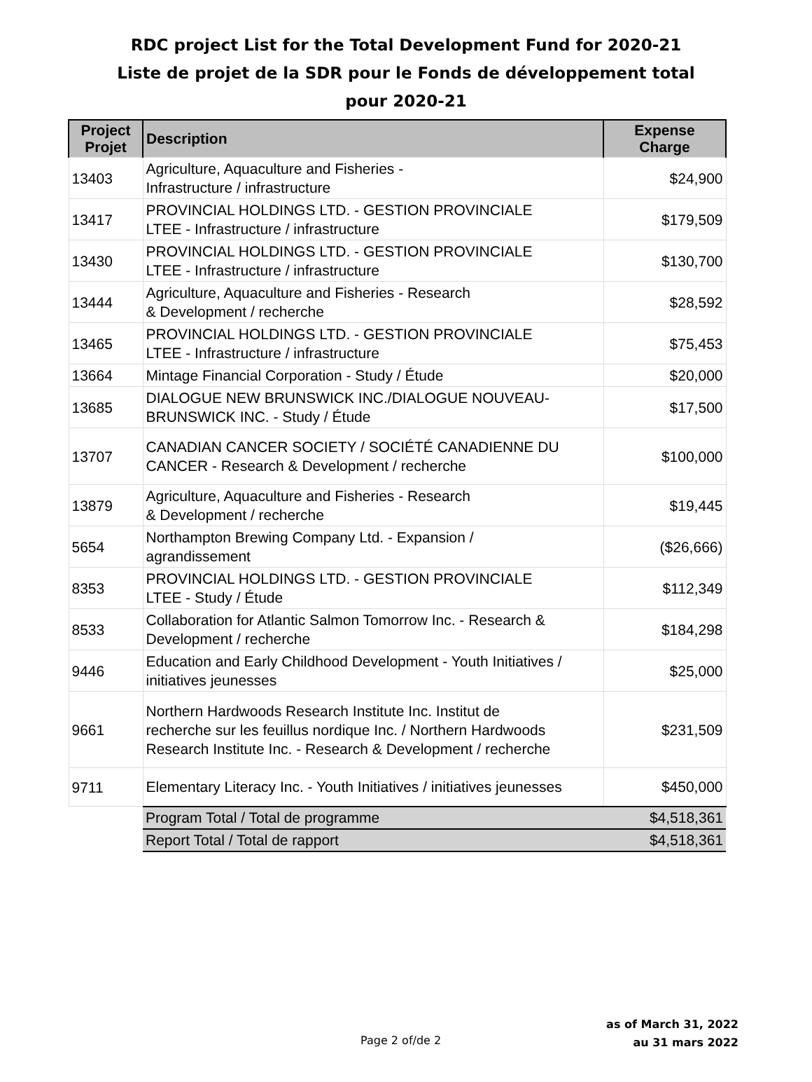RDC project List for the Total Development Fund for 2020-21
Liste de projet de la SDR pour le Fonds de développement total
pour 2020-21
| Project Projet | Description | Expense Charge |
| --- | --- | --- |
| 13403 | Agriculture, Aquaculture and Fisheries - Infrastructure / infrastructure | $24,900 |
| 13417 | PROVINCIAL HOLDINGS LTD. - GESTION PROVINCIALE LTEE - Infrastructure / infrastructure | $179,509 |
| 13430 | PROVINCIAL HOLDINGS LTD. - GESTION PROVINCIALE LTEE - Infrastructure / infrastructure | $130,700 |
| 13444 | Agriculture, Aquaculture and Fisheries - Research & Development / recherche | $28,592 |
| 13465 | PROVINCIAL HOLDINGS LTD. - GESTION PROVINCIALE LTEE - Infrastructure / infrastructure | $75,453 |
| 13664 | Mintage Financial Corporation - Study / Étude | $20,000 |
| 13685 | DIALOGUE NEW BRUNSWICK INC./DIALOGUE NOUVEAU- BRUNSWICK INC. - Study / Étude | $17,500 |
| 13707 | CANADIAN CANCER SOCIETY / SOCIÉTÉ CANADIENNE DU CANCER - Research & Development / recherche | $100,000 |
| 13879 | Agriculture, Aquaculture and Fisheries - Research & Development / recherche | $19,445 |
| 5654 | Northampton Brewing Company Ltd. - Expansion / agrandissement | ($26,666) |
| 8353 | PROVINCIAL HOLDINGS LTD. - GESTION PROVINCIALE LTEE - Study / Étude | $112,349 |
| 8533 | Collaboration for Atlantic Salmon Tomorrow Inc. - Research & Development / recherche | $184,298 |
| 9446 | Education and Early Childhood Development - Youth Initiatives / initiatives jeunesses | $25,000 |
| 9661 | Northern Hardwoods Research Institute Inc. Institut de recherche sur les feuillus nordique Inc. / Northern Hardwoods Research Institute Inc. - Research & Development / recherche | $231,509 |
| 9711 | Elementary Literacy Inc. - Youth Initiatives / initiatives jeunesses | $450,000 |
| | Program Total / Total de programme | $4,518,361 |
| | Report Total / Total de rapport | $4,518,361 |
Page 2 of/de 2
as of March 31, 2022
au 31 mars 2022